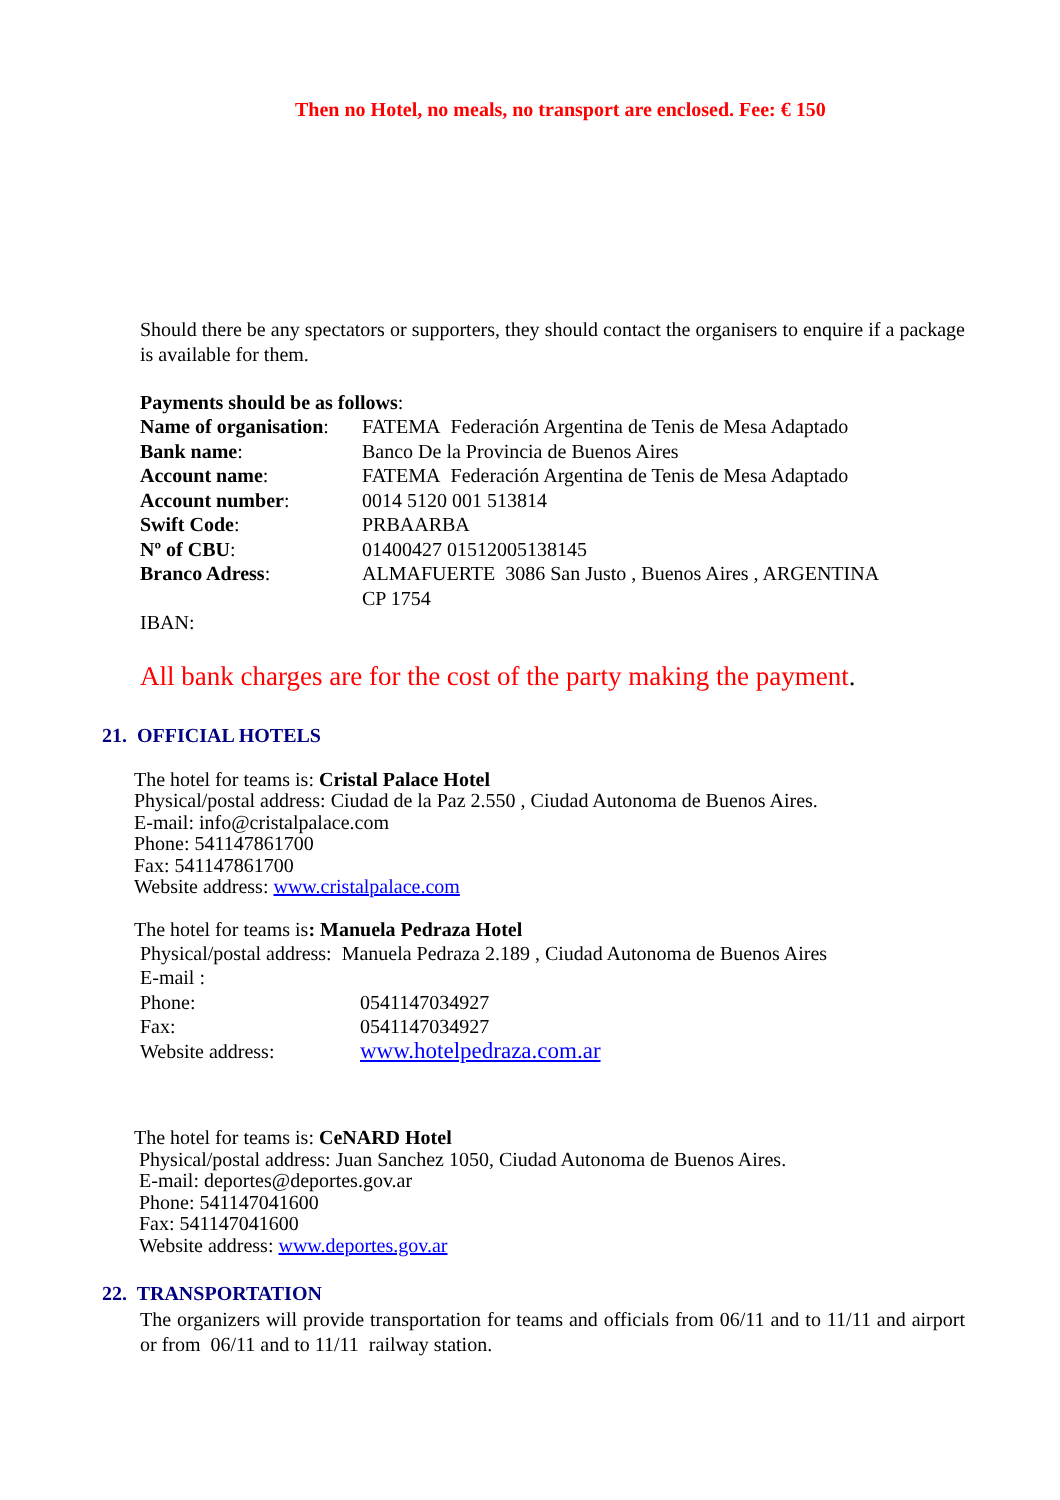Then no Hotel, no meals, no transport are enclosed. Fee: € 150
Should there be any spectators or supporters, they should contact the organisers to enquire if a package is available for them.
Payments should be as follows:
| Name of organisation : | FATEMA Federación Argentina de Tenis de Mesa Adaptado |
| Bank name : | Banco De la Provincia de Buenos Aires |
| Account name : | FATEMA Federación Argentina de Tenis de Mesa Adaptado |
| Account number : | 0014 5120 001 513814 |
| Swift Code : | PRBAARBA |
| Nº of CBU : | 01400427 01512005138145 |
| Branco Adress : | ALMAFUERTE 3086 San Justo , Buenos Aires , ARGENTINA CP 1754 |
| IBAN: | |
All bank charges are for the cost of the party making the payment.
21. OFFICIAL HOTELS
The hotel for teams is: Cristal Palace Hotel
Physical/postal address: Ciudad de la Paz 2.550 , Ciudad Autonoma de Buenos Aires.
E-mail: info@cristalpalace.com
Phone: 541147861700
Fax: 541147861700
Website address: www.cristalpalace.com
The hotel for teams is: Manuela Pedraza Hotel
| Physical/postal address: Manuela Pedraza 2.189 , Ciudad Autonoma de Buenos Aires | |
| E-mail : | |
| Phone: | 0541147034927 |
| Fax: | 0541147034927 |
| Website address: | www.hotelpedraza.com.ar |
The hotel for teams is: CeNARD Hotel
Physical/postal address: Juan Sanchez 1050, Ciudad Autonoma de Buenos Aires.
E-mail: deportes@deportes.gov.ar
Phone: 541147041600
Fax: 541147041600
Website address: www.deportes.gov.ar
22. TRANSPORTATION
The organizers will provide transportation for teams and officials from 06/11 and to 11/11 and airport or from 06/11 and to 11/11 railway station.